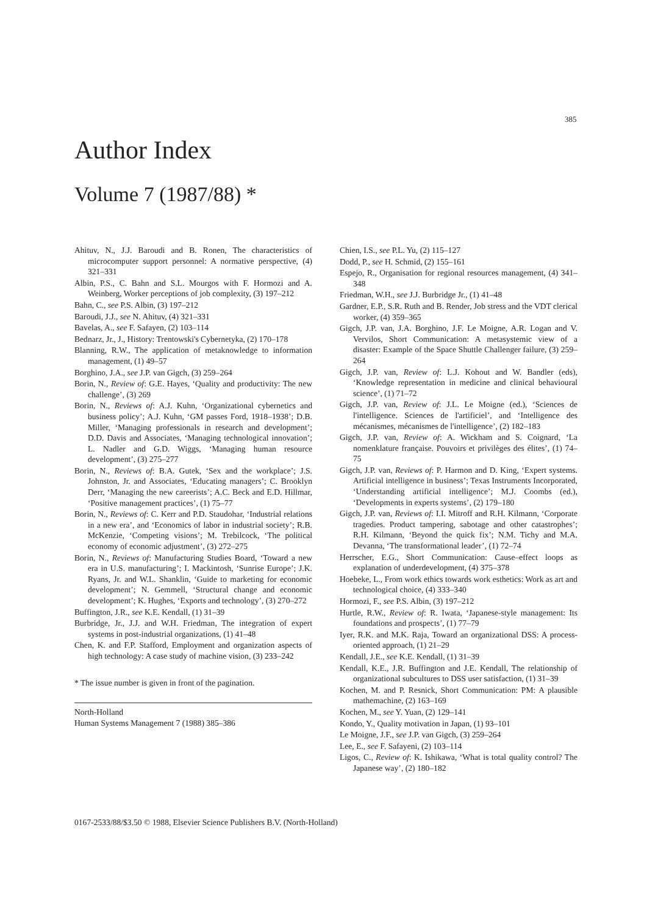385
Author Index
Volume 7 (1987/88) *
Ahituv, N., J.J. Baroudi and B. Ronen, The characteristics of microcomputer support personnel: A normative perspective, (4) 321–331
Albin, P.S., C. Bahn and S.L. Mourgos with F. Hormozi and A. Weinberg, Worker perceptions of job complexity, (3) 197–212
Bahn, C., see P.S. Albin, (3) 197–212
Baroudi, J.J., see N. Ahituv, (4) 321–331
Bavelas, A., see F. Safayen, (2) 103–114
Bednarz, Jr., J., History: Trentowski's Cybernetyka, (2) 170–178
Blanning, R.W., The application of metaknowledge to information management, (1) 49–57
Borghino, J.A., see J.P. van Gigch, (3) 259–264
Borin, N., Review of: G.E. Hayes, ‘Quality and productivity: The new challenge’, (3) 269
Borin, N., Reviews of: A.J. Kuhn, ‘Organizational cybernetics and business policy’; A.J. Kuhn, ‘GM passes Ford, 1918–1938’; D.B. Miller, ‘Managing professionals in research and development’; D.D. Davis and Associates, ‘Managing technological innovation’; L. Nadler and G.D. Wiggs, ‘Managing human resource development’, (3) 275–277
Borin, N., Reviews of: B.A. Gutek, ‘Sex and the workplace’; J.S. Johnston, Jr. and Associates, ‘Educating managers’; C. Brooklyn Derr, ‘Managing the new careerists’; A.C. Beck and E.D. Hillmar, ‘Positive management practices’, (1) 75–77
Borin, N., Reviews of: C. Kerr and P.D. Staudohar, ‘Industrial relations in a new era’, and ‘Economics of labor in industrial society’; R.B. McKenzie, ‘Competing visions’; M. Trebilcock, ‘The political economy of economic adjustment’, (3) 272–275
Borin, N., Reviews of: Manufacturing Studies Board, ‘Toward a new era in U.S. manufacturing’; I. Mackintosh, ‘Sunrise Europe’; J.K. Ryans, Jr. and W.L. Shanklin, ‘Guide to marketing for economic development’; N. Gemmell, ‘Structural change and economic development’; K. Hughes, ‘Exports and technology’, (3) 270–272
Buffington, J.R., see K.E. Kendall, (1) 31–39
Burbridge, Jr., J.J. and W.H. Friedman, The integration of expert systems in post-industrial organizations, (1) 41–48
Chen, K. and F.P. Stafford, Employment and organization aspects of high technology: A case study of machine vision, (3) 233–242
* The issue number is given in front of the pagination.
North-Holland
Human Systems Management 7 (1988) 385–386
Chien, I.S., see P.L. Yu, (2) 115–127
Dodd, P., see H. Schmid, (2) 155–161
Espejo, R., Organisation for regional resources management, (4) 341–348
Friedman, W.H., see J.J. Burbridge Jr., (1) 41–48
Gardner, E.P., S.R. Ruth and B. Render, Job stress and the VDT clerical worker, (4) 359–365
Gigch, J.P. van, J.A. Borghino, J.F. Le Moigne, A.R. Logan and V. Vervilos, Short Communication: A metasystemic view of a disaster: Example of the Space Shuttle Challenger failure, (3) 259–264
Gigch, J.P. van, Review of: L.J. Kohout and W. Bandler (eds), ‘Knowledge representation in medicine and clinical behavioural science’, (1) 71–72
Gigch, J.P. van, Review of: J.L. Le Moigne (ed.), ‘Sciences de l'intelligence. Sciences de l'artificiel’, and ‘Intelligence des mécanismes, mécanismes de l'intelligence’, (2) 182–183
Gigch, J.P. van, Review of: A. Wickham and S. Coignard, ‘La nomenklature française. Pouvoirs et privilèges des élites’, (1) 74–75
Gigch, J.P. van, Reviews of: P. Harmon and D. King, ‘Expert systems. Artificial intelligence in business’; Texas Instruments Incorporated, ‘Understanding artificial intelligence’; M.J. Coombs (ed.), ‘Developments in experts systems’, (2) 179–180
Gigch, J.P. van, Reviews of: I.I. Mitroff and R.H. Kilmann, ‘Corporate tragedies. Product tampering, sabotage and other catastrophes’; R.H. Kilmann, ‘Beyond the quick fix’; N.M. Tichy and M.A. Devanna, ‘The transformational leader’, (1) 72–74
Herrscher, E.G., Short Communication: Cause–effect loops as explanation of underdevelopment, (4) 375–378
Hoebeke, L., From work ethics towards work esthetics: Work as art and technological choice, (4) 333–340
Hormozi, F., see P.S. Albin, (3) 197–212
Hurtle, R.W., Review of: R. Iwata, ‘Japanese-style management: Its foundations and prospects’, (1) 77–79
Iyer, R.K. and M.K. Raja, Toward an organizational DSS: A process-oriented approach, (1) 21–29
Kendall, J.E., see K.E. Kendall, (1) 31–39
Kendall, K.E., J.R. Buffington and J.E. Kendall, The relationship of organizational subcultures to DSS user satisfaction, (1) 31–39
Kochen, M. and P. Resnick, Short Communication: PM: A plausible mathemachine, (2) 163–169
Kochen, M., see Y. Yuan, (2) 129–141
Kondo, Y., Quality motivation in Japan, (1) 93–101
Le Moigne, J.F., see J.P. van Gigch, (3) 259–264
Lee, E., see F. Safayeni, (2) 103–114
Ligos, C., Review of: K. Ishikawa, ‘What is total quality control? The Japanese way’, (2) 180–182
0167-2533/88/$3.50 © 1988, Elsevier Science Publishers B.V. (North-Holland)